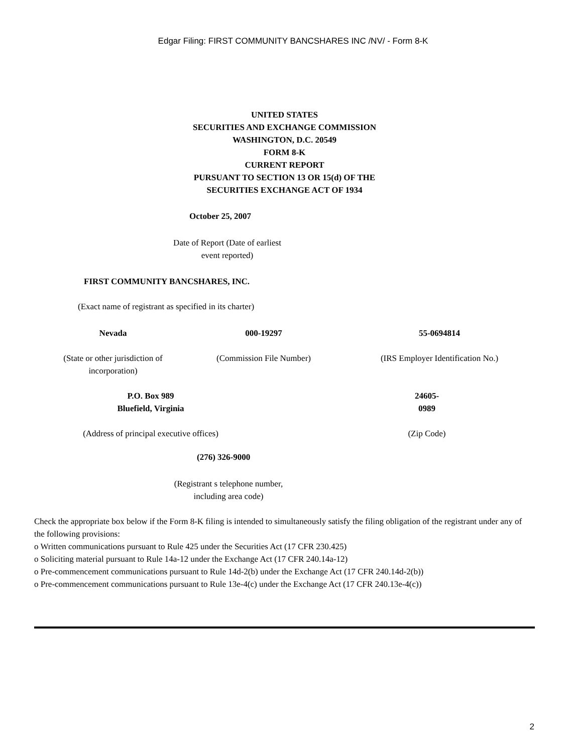Edgar Filing: FIRST COMMUNITY BANCSHARES INC /NV/ - Form 8-K
UNITED STATES
SECURITIES AND EXCHANGE COMMISSION
WASHINGTON, D.C. 20549
FORM 8-K
CURRENT REPORT
PURSUANT TO SECTION 13 OR 15(d) OF THE
SECURITIES EXCHANGE ACT OF 1934
October 25, 2007
Date of Report (Date of earliest
event reported)
FIRST COMMUNITY BANCSHARES, INC.
(Exact name of registrant as specified in its charter)
| Nevada | 000-19297 | 55-0694814 |
| (State or other jurisdiction of incorporation) | (Commission File Number) | (IRS Employer Identification No.) |
| P.O. Box 989 Bluefield, Virginia | | 24605-0989 |
| (Address of principal executive offices) | | (Zip Code) |
(276) 326-9000
(Registrant s telephone number,
including area code)
Check the appropriate box below if the Form 8-K filing is intended to simultaneously satisfy the filing obligation of the registrant under any of the following provisions:
o Written communications pursuant to Rule 425 under the Securities Act (17 CFR 230.425)
o Soliciting material pursuant to Rule 14a-12 under the Exchange Act (17 CFR 240.14a-12)
o Pre-commencement communications pursuant to Rule 14d-2(b) under the Exchange Act (17 CFR 240.14d-2(b))
o Pre-commencement communications pursuant to Rule 13e-4(c) under the Exchange Act (17 CFR 240.13e-4(c))
2